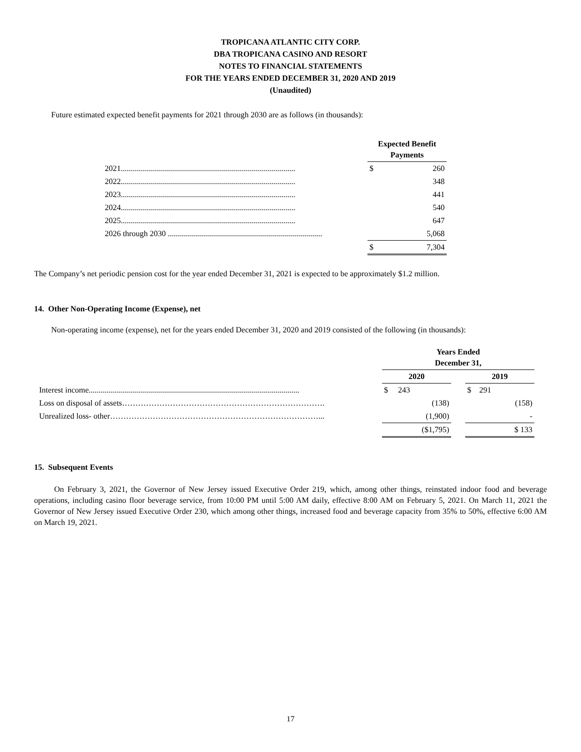TROPICANA ATLANTIC CITY CORP.
DBA TROPICANA CASINO AND RESORT
NOTES TO FINANCIAL STATEMENTS
FOR THE YEARS ENDED DECEMBER 31, 2020 AND 2019
(Unaudited)
Future estimated expected benefit payments for 2021 through 2030 are as follows (in thousands):
| | Expected Benefit Payments | |
| --- | --- | --- |
| 2021....................................................................................... | $ | 260 |
| 2022....................................................................................... | | 348 |
| 2023....................................................................................... | | 441 |
| 2024....................................................................................... | | 540 |
| 2025....................................................................................... | | 647 |
| 2026 through 2030 ............................................................................. | | 5,068 |
| | $ | 7,304 |
The Company’s net periodic pension cost for the year ended December 31, 2021 is expected to be approximately $1.2 million.
14. Other Non-Operating Income (Expense), net
Non-operating income (expense), net for the years ended December 31, 2020 and 2019 consisted of the following (in thousands):
| | Years Ended December 31, | | |
| --- | --- | --- | --- |
| | 2020 | | 2019 |
| Interest income......................................................................................................... | $ 243 | | $ 291 |
| Loss on disposal of assets…………………………………………………………………. | (138) | | (158) |
| Unrealized loss- other……………………………………………………………………... | (1,900) | | - |
| | ($1,795) | | $ 133 |
15. Subsequent Events
On February 3, 2021, the Governor of New Jersey issued Executive Order 219, which, among other things, reinstated indoor food and beverage operations, including casino floor beverage service, from 10:00 PM until 5:00 AM daily, effective 8:00 AM on February 5, 2021. On March 11, 2021 the Governor of New Jersey issued Executive Order 230, which among other things, increased food and beverage capacity from 35% to 50%, effective 6:00 AM on March 19, 2021.
17